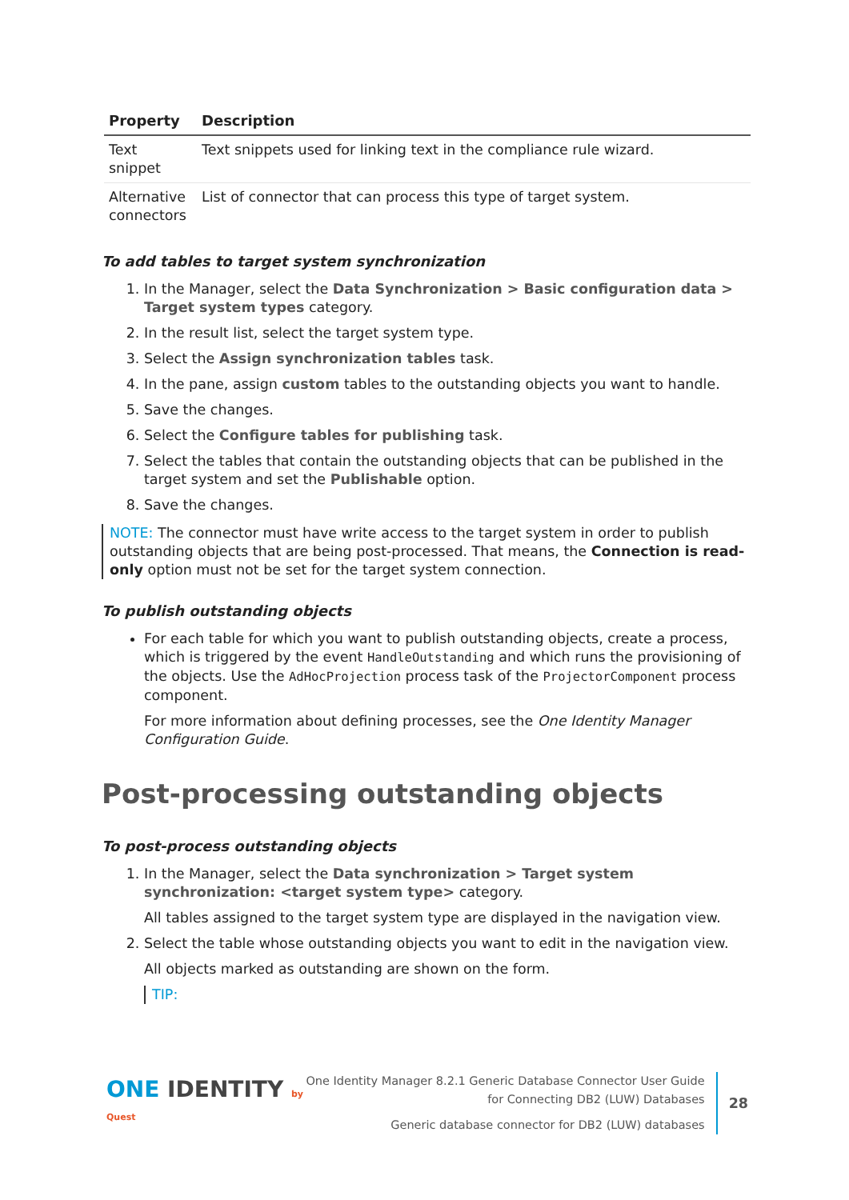| Property | Description |
| --- | --- |
| Text snippet | Text snippets used for linking text in the compliance rule wizard. |
| Alternative connectors | List of connector that can process this type of target system. |
To add tables to target system synchronization
1. In the Manager, select the Data Synchronization > Basic configuration data > Target system types category.
2. In the result list, select the target system type.
3. Select the Assign synchronization tables task.
4. In the pane, assign custom tables to the outstanding objects you want to handle.
5. Save the changes.
6. Select the Configure tables for publishing task.
7. Select the tables that contain the outstanding objects that can be published in the target system and set the Publishable option.
8. Save the changes.
NOTE: The connector must have write access to the target system in order to publish outstanding objects that are being post-processed. That means, the Connection is read-only option must not be set for the target system connection.
To publish outstanding objects
For each table for which you want to publish outstanding objects, create a process, which is triggered by the event HandleOutstanding and which runs the provisioning of the objects. Use the AdHocProjection process task of the ProjectorComponent process component.
For more information about defining processes, see the One Identity Manager Configuration Guide.
Post-processing outstanding objects
To post-process outstanding objects
1. In the Manager, select the Data synchronization > Target system synchronization: <target system type> category.
All tables assigned to the target system type are displayed in the navigation view.
2. Select the table whose outstanding objects you want to edit in the navigation view.
All objects marked as outstanding are shown on the form.
TIP:
ONE IDENTITY by Quest
One Identity Manager 8.2.1 Generic Database Connector User Guide
for Connecting DB2 (LUW) Databases
Generic database connector for DB2 (LUW) databases
28